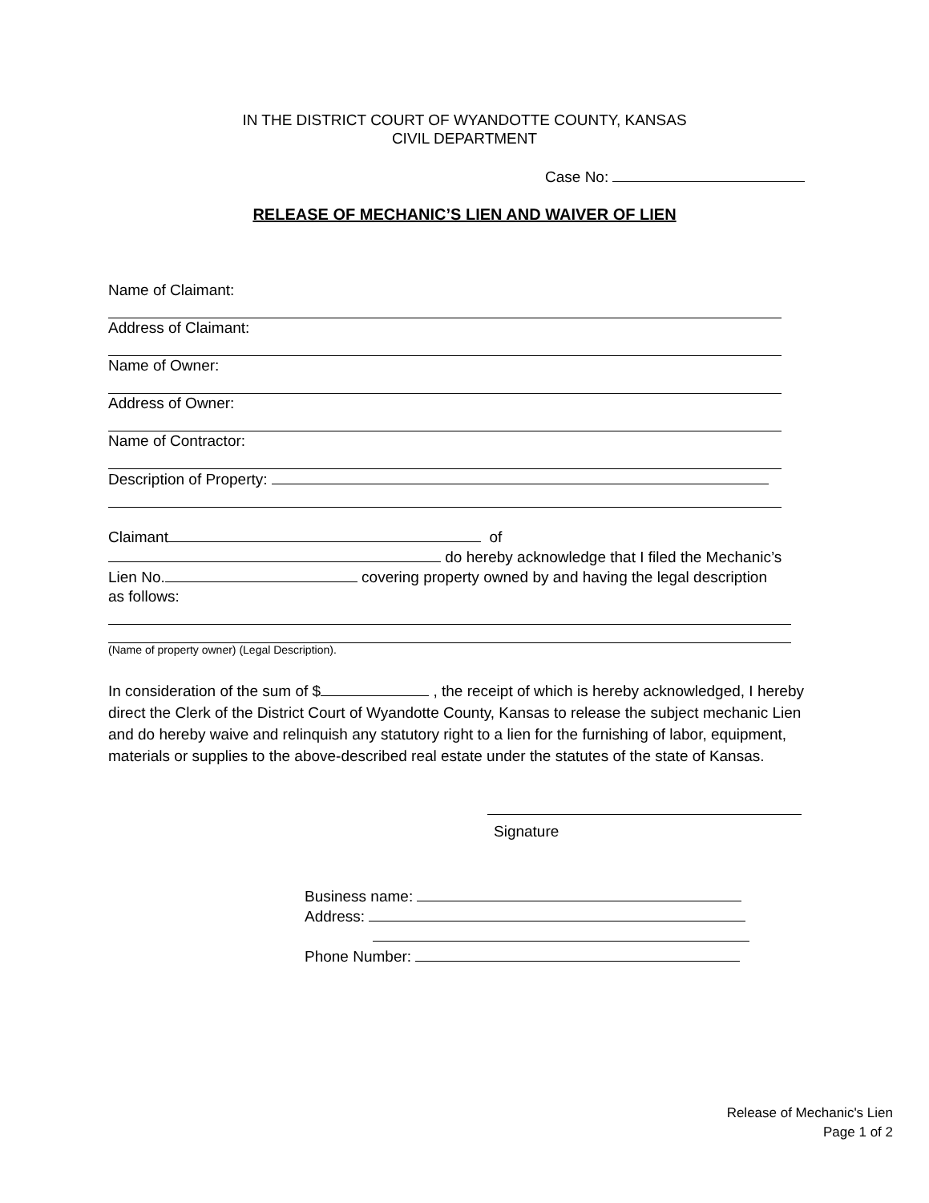IN THE DISTRICT COURT OF WYANDOTTE COUNTY, KANSAS
CIVIL DEPARTMENT
Case No:
RELEASE OF MECHANIC’S LIEN AND WAIVER OF LIEN
Name of Claimant:
Address of Claimant:
Name of Owner:
Address of Owner:
Name of Contractor:
Description of Property:
Claimant of
do hereby acknowledge that I filed the Mechanic’s
Lien No. covering property owned by and having the legal description
as follows:
(Name of property owner) (Legal Description).
In consideration of the sum of $ , the receipt of which is hereby acknowledged, I hereby direct the Clerk of the District Court of Wyandotte County, Kansas to release the subject mechanic Lien and do hereby waive and relinquish any statutory right to a lien for the furnishing of labor, equipment, materials or supplies to the above-described real estate under the statutes of the state of Kansas.
Signature
Business name:
Address:
Phone Number:
Release of Mechanic's Lien
Page 1 of 2